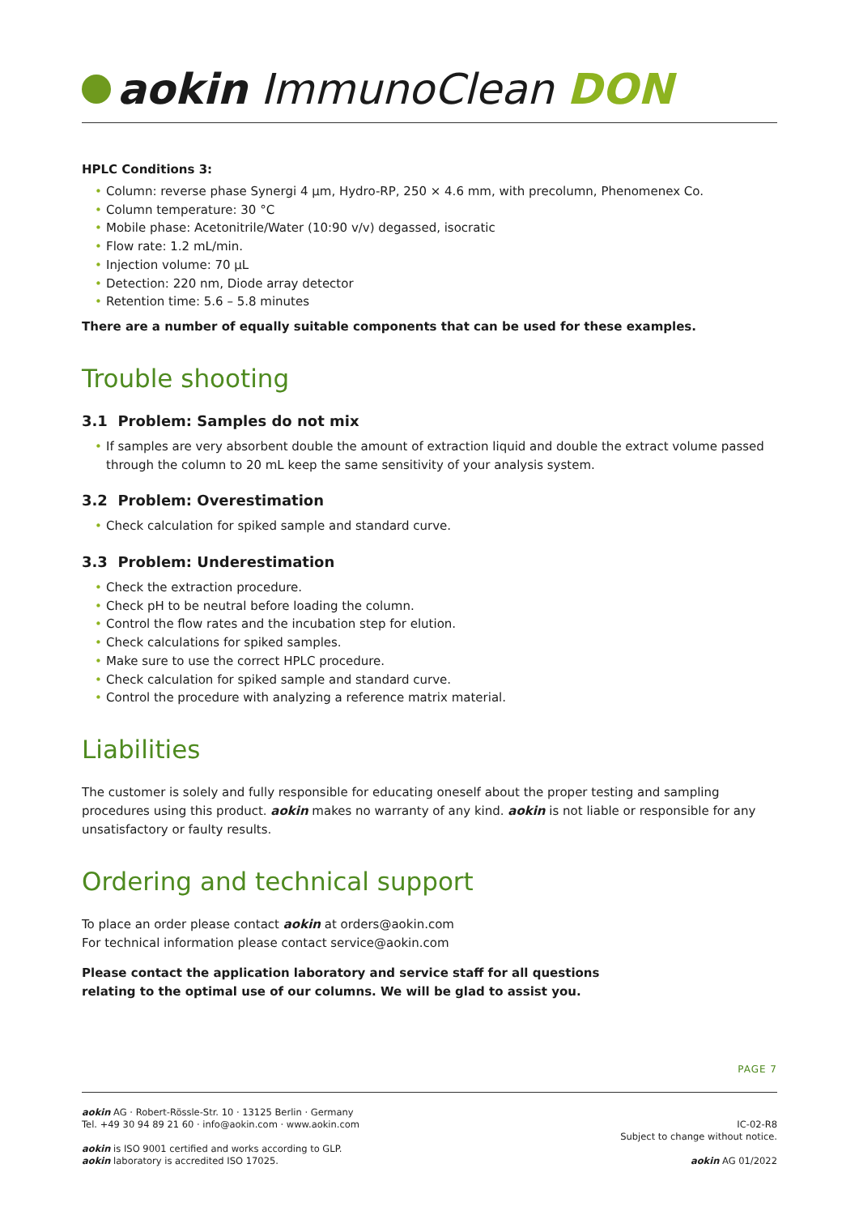aokin ImmunoClean DON
HPLC Conditions 3:
• Column: reverse phase Synergi 4 µm, Hydro-RP, 250 × 4.6 mm, with precolumn, Phenomenex Co.
• Column temperature: 30 °C
• Mobile phase: Acetonitrile/Water (10:90 v/v) degassed, isocratic
• Flow rate: 1.2 mL/min.
• Injection volume: 70 µL
• Detection: 220 nm, Diode array detector
• Retention time: 5.6 – 5.8 minutes
There are a number of equally suitable components that can be used for these examples.
Trouble shooting
3.1 Problem: Samples do not mix
• If samples are very absorbent double the amount of extraction liquid and double the extract volume passed through the column to 20 mL keep the same sensitivity of your analysis system.
3.2 Problem: Overestimation
• Check calculation for spiked sample and standard curve.
3.3 Problem: Underestimation
• Check the extraction procedure.
• Check pH to be neutral before loading the column.
• Control the flow rates and the incubation step for elution.
• Check calculations for spiked samples.
• Make sure to use the correct HPLC procedure.
• Check calculation for spiked sample and standard curve.
• Control the procedure with analyzing a reference matrix material.
Liabilities
The customer is solely and fully responsible for educating oneself about the proper testing and sampling procedures using this product. aokin makes no warranty of any kind. aokin is not liable or responsible for any unsatisfactory or faulty results.
Ordering and technical support
To place an order please contact aokin at orders@aokin.com
For technical information please contact service@aokin.com
Please contact the application laboratory and service staff for all questions
relating to the optimal use of our columns. We will be glad to assist you.
PAGE 7
aokin AG · Robert-Rössle-Str. 10 · 13125 Berlin · Germany
Tel. +49 30 94 89 21 60 · info@aokin.com · www.aokin.com
aokin is ISO 9001 certified and works according to GLP.
aokin laboratory is accredited ISO 17025.
IC-02-R8
Subject to change without notice.
aokin AG 01/2022